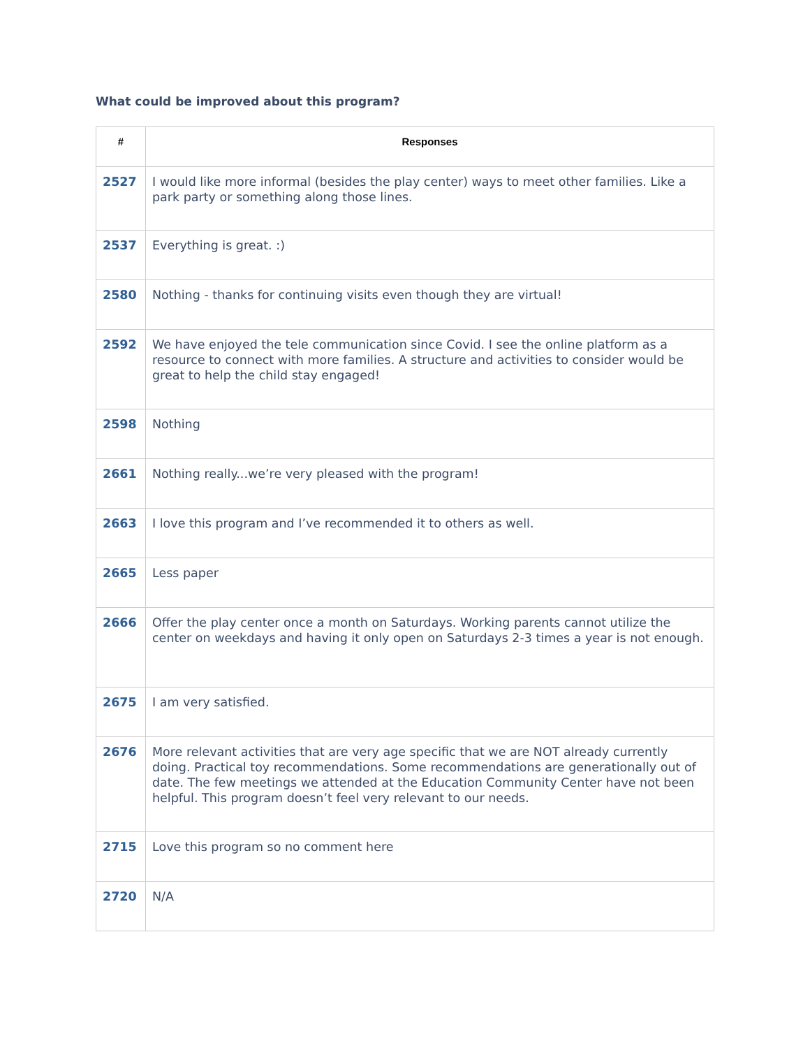What could be improved about this program?
| # | Responses |
| --- | --- |
| 2527 | I would like more informal (besides the play center) ways to meet other families. Like a park party or something along those lines. |
| 2537 | Everything is great. :) |
| 2580 | Nothing - thanks for continuing visits even though they are virtual! |
| 2592 | We have enjoyed the tele communication since Covid. I see the online platform as a resource to connect with more families. A structure and activities to consider would be great to help the child stay engaged! |
| 2598 | Nothing |
| 2661 | Nothing really...we’re very pleased with the program! |
| 2663 | I love this program and I’ve recommended it to others as well. |
| 2665 | Less paper |
| 2666 | Offer the play center once a month on Saturdays. Working parents cannot utilize the center on weekdays and having it only open on Saturdays 2-3 times a year is not enough. |
| 2675 | I am very satisfied. |
| 2676 | More relevant activities that are very age specific that we are NOT already currently doing. Practical toy recommendations. Some recommendations are generationally out of date. The few meetings we attended at the Education Community Center have not been helpful. This program doesn’t feel very relevant to our needs. |
| 2715 | Love this program so no comment here |
| 2720 | N/A |